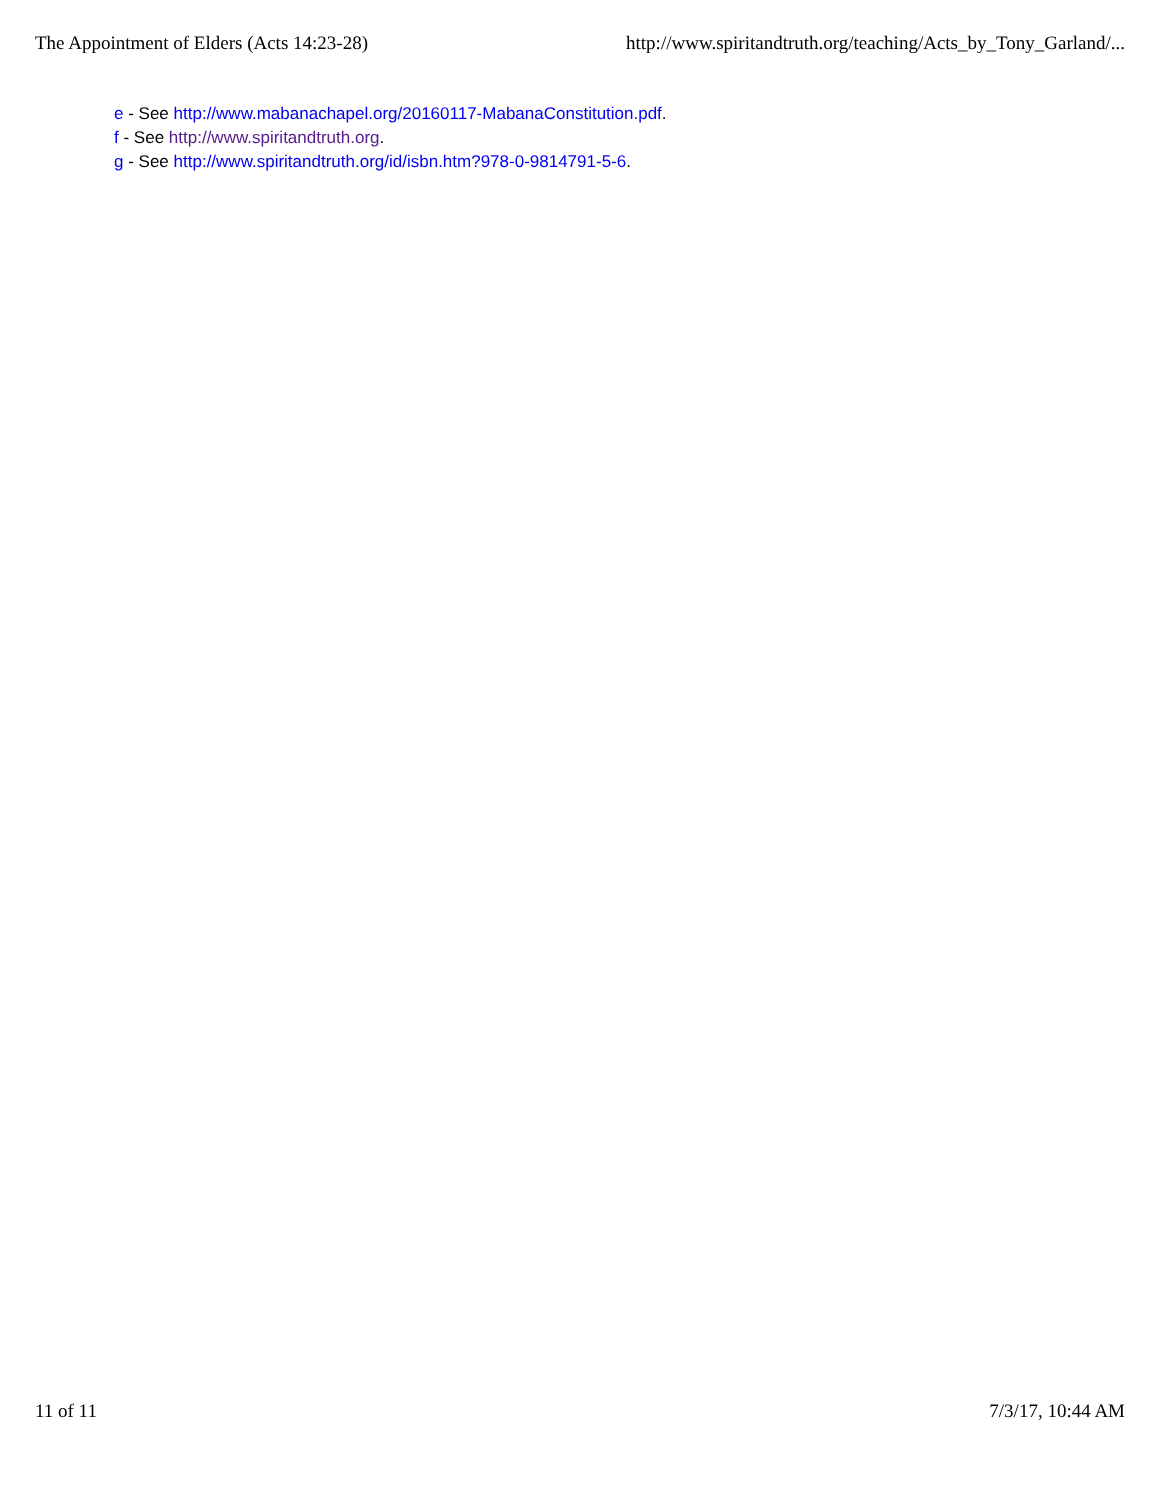The Appointment of Elders (Acts 14:23-28) http://www.spiritandtruth.org/teaching/Acts_by_Tony_Garland/...
e - See http://www.mabanachapel.org/20160117-MabanaConstitution.pdf.
f - See http://www.spiritandtruth.org.
g - See http://www.spiritandtruth.org/id/isbn.htm?978-0-9814791-5-6.
11 of 11 7/3/17, 10:44 AM